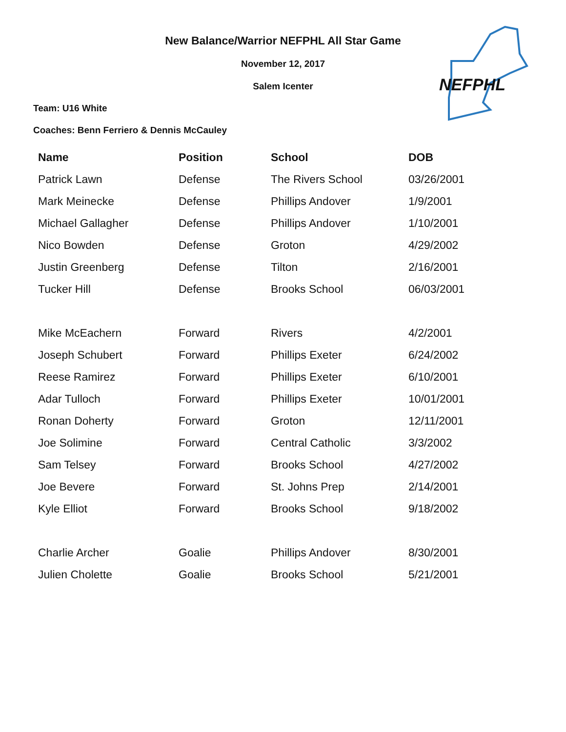New Balance/Warrior NEFPHL All Star Game
November 12, 2017
Salem Icenter
Team: U16 White
Coaches: Benn Ferriero & Dennis McCauley
NEFPHL
| Name | Position | School | DOB |
| --- | --- | --- | --- |
| Patrick Lawn | Defense | The Rivers School | 03/26/2001 |
| Mark Meinecke | Defense | Phillips Andover | 1/9/2001 |
| Michael Gallagher | Defense | Phillips Andover | 1/10/2001 |
| Nico Bowden | Defense | Groton | 4/29/2002 |
| Justin Greenberg | Defense | Tilton | 2/16/2001 |
| Tucker Hill | Defense | Brooks School | 06/03/2001 |
| Mike McEachern | Forward | Rivers | 4/2/2001 |
| Joseph Schubert | Forward | Phillips Exeter | 6/24/2002 |
| Reese Ramirez | Forward | Phillips Exeter | 6/10/2001 |
| Adar Tulloch | Forward | Phillips Exeter | 10/01/2001 |
| Ronan Doherty | Forward | Groton | 12/11/2001 |
| Joe Solimine | Forward | Central Catholic | 3/3/2002 |
| Sam Telsey | Forward | Brooks School | 4/27/2002 |
| Joe Bevere | Forward | St. Johns Prep | 2/14/2001 |
| Kyle Elliot | Forward | Brooks School | 9/18/2002 |
| Charlie Archer | Goalie | Phillips Andover | 8/30/2001 |
| Julien Cholette | Goalie | Brooks School | 5/21/2001 |